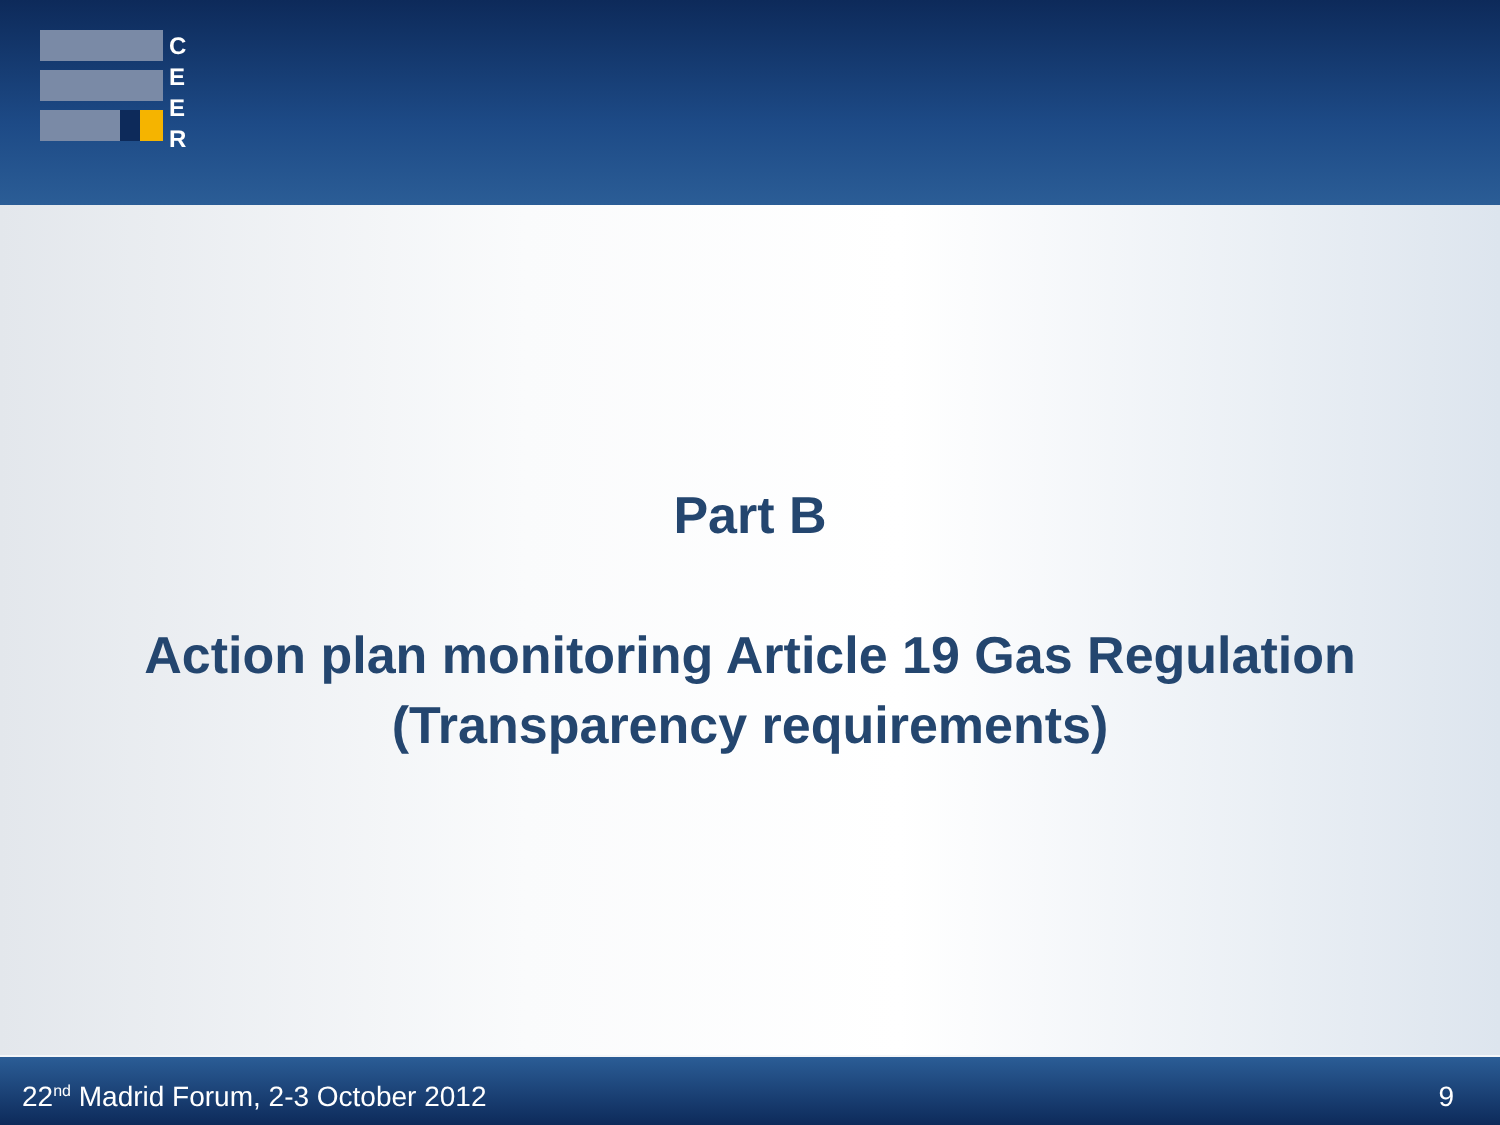C
E
E
R
Part B
Action plan monitoring Article 19 Gas Regulation
(Transparency requirements)
22<sup>nd</sup> Madrid Forum, 2-3 October 2012 9